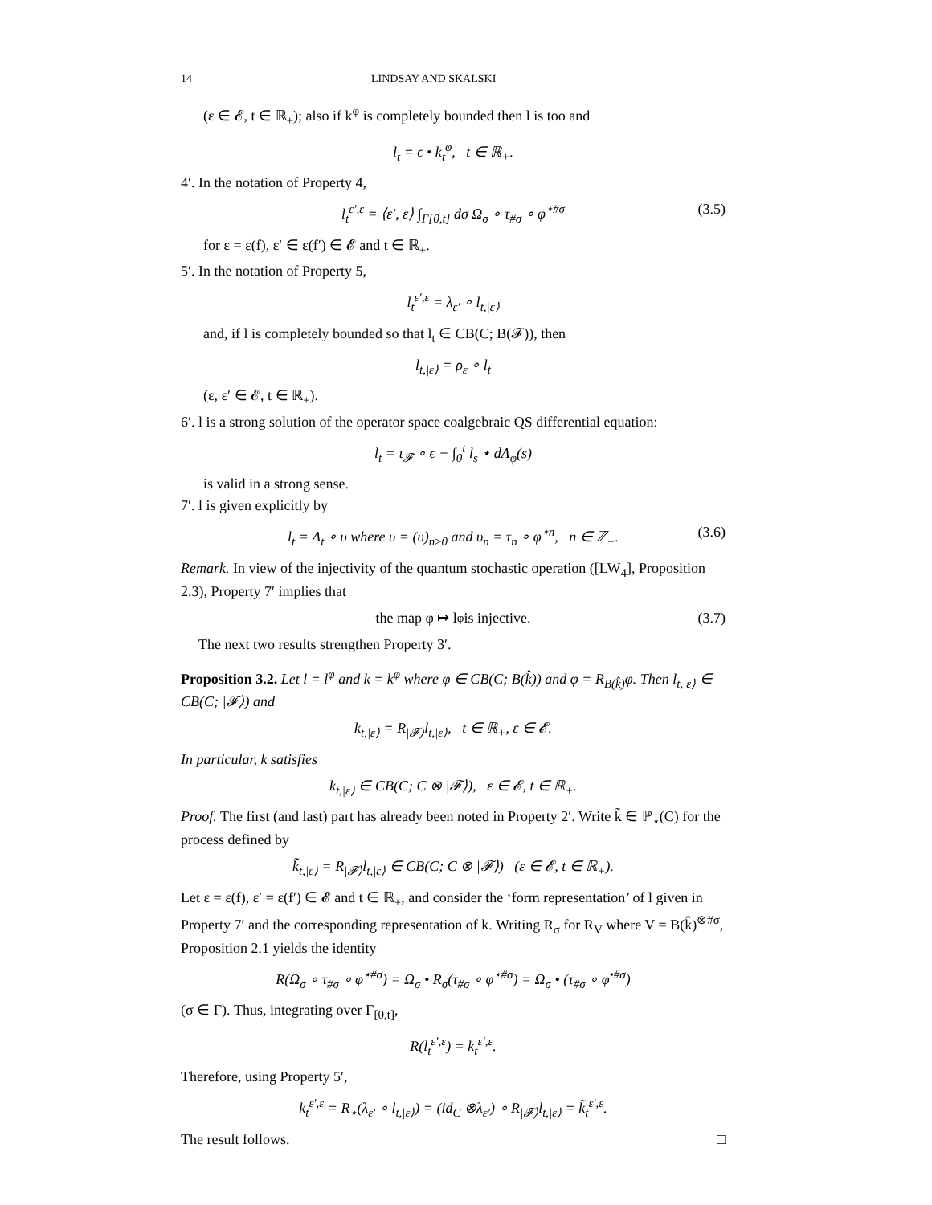14 LINDSAY AND SKALSKI
(ε ∈ 𝓔, t ∈ ℝ<sub>+</sub>); also if k<sup>φ</sup> is completely bounded then l is too and
l<sub>t</sub> = ϵ • k<sub>t</sub><sup>φ</sup>, t ∈ ℝ<sub>+</sub>.
4′. In the notation of Property 4,
l<sub>t</sub><sup>ε′,ε</sup> = ⟨ε′, ε⟩ ∫<sub>Γ[0,t]</sub> dσ Ω<sub>σ</sub> ∘ τ<sub>#σ</sub> ∘ φ<sup>⋆#σ</sup> (3.5)
for ε = ε(f), ε′ ∈ ε(f′) ∈ 𝓔 and t ∈ ℝ<sub>+</sub>.
5′. In the notation of Property 5,
l<sub>t</sub><sup>ε′,ε</sup> = λ<sub>ε′</sub> ∘ l<sub>t,|ε⟩</sub>
and, if l is completely bounded so that l<sub>t</sub> ∈ CB(C; B(𝓕)), then
l<sub>t,|ε⟩</sub> = ρ<sub>ε</sub> ∘ l<sub>t</sub>
(ε, ε′ ∈ 𝓔, t ∈ ℝ<sub>+</sub>).
6′. l is a strong solution of the operator space coalgebraic QS differential equation:
l<sub>t</sub> = ι<sub>𝓕</sub> ∘ ϵ + ∫<sub>0</sub><sup>t</sup> l<sub>s</sub> ⋆ dΛ<sub>φ</sub>(s)
is valid in a strong sense.
7′. l is given explicitly by
l<sub>t</sub> = Λ<sub>t</sub> ∘ υ where υ = (υ)<sub>n≥0</sub> and υ<sub>n</sub> = τ<sub>n</sub> ∘ φ<sup>⋆n</sup>, n ∈ ℤ<sub>+</sub>. (3.6)
Remark. In view of the injectivity of the quantum stochastic operation ([LW<sub>4</sub>], Proposition 2.3), Property 7′ implies that
the map φ ↦ l<sup>φ</sup> is injective. (3.7)
The next two results strengthen Property 3′.
Proposition 3.2. Let l = l<sup>φ</sup> and k = k<sup>φ</sup> where φ ∈ CB(C; B(k̂)) and φ = R<sub>B(k̂)</sub>φ. Then l<sub>t,|ε⟩</sub> ∈ CB(C; |𝓕⟩) and
k<sub>t,|ε⟩</sub> = R<sub>|𝓕⟩</sub>l<sub>t,|ε⟩</sub>, t ∈ ℝ<sub>+</sub>, ε ∈ 𝓔.
In particular, k satisfies
k<sub>t,|ε⟩</sub> ∈ CB(C; C ⊗ |𝓕⟩), ε ∈ 𝓔, t ∈ ℝ<sub>+</sub>.
Proof. The first (and last) part has already been noted in Property 2′. Write k̃ ∈ ℙ<sub>⋆</sub>(C) for the process defined by
k̃<sub>t,|ε⟩</sub> = R<sub>|𝓕⟩</sub>l<sub>t,|ε⟩</sub> ∈ CB(C; C ⊗ |𝓕⟩) (ε ∈ 𝓔, t ∈ ℝ<sub>+</sub>).
Let ε = ε(f), ε′ = ε(f′) ∈ 𝓔 and t ∈ ℝ<sub>+</sub>, and consider the ‘form representation’ of l given in Property 7′ and the corresponding representation of k. Writing R<sub>σ</sub> for R<sub>V</sub> where V = B(k̂)<sup>⊗#σ</sup>, Proposition 2.1 yields the identity
R(Ω<sub>σ</sub> ∘ τ<sub>#σ</sub> ∘ φ<sup>⋆#σ</sup>) = Ω<sub>σ</sub> • R<sub>σ</sub>(τ<sub>#σ</sub> ∘ φ<sup>⋆#σ</sup>) = Ω<sub>σ</sub> • (τ<sub>#σ</sub> ∘ φ<sup>•#σ</sup>)
(σ ∈ Γ). Thus, integrating over Γ<sub>[0,t]</sub>,
R(l<sub>t</sub><sup>ε′,ε</sup>) = k<sub>t</sub><sup>ε′,ε</sup>.
Therefore, using Property 5′,
k<sub>t</sub><sup>ε′,ε</sup> = R<sub>⋆</sub>(λ<sub>ε′</sub> ∘ l<sub>t,|ε⟩</sub>) = (id<sub>C</sub> ⊗λ<sub>ε′</sub>) ∘ R<sub>|𝓕⟩</sub>l<sub>t,|ε⟩</sub> = k̃<sub>t</sub><sup>ε′,ε</sup>.
The result follows. □